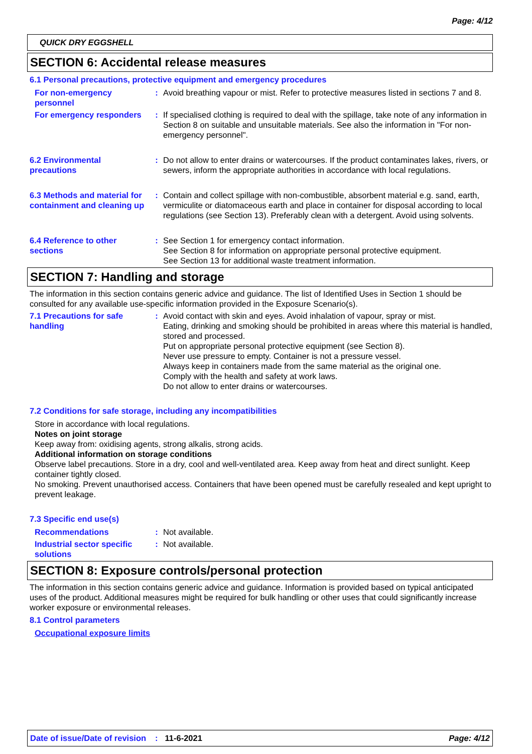Page: 4/12
QUICK DRY EGGSHELL
SECTION 6: Accidental release measures
6.1 Personal precautions, protective equipment and emergency procedures
For non-emergency personnel
: Avoid breathing vapour or mist. Refer to protective measures listed in sections 7 and 8.
For emergency responders
: If specialised clothing is required to deal with the spillage, take note of any information in Section 8 on suitable and unsuitable materials. See also the information in "For non-emergency personnel".
6.2 Environmental precautions
: Do not allow to enter drains or watercourses. If the product contaminates lakes, rivers, or sewers, inform the appropriate authorities in accordance with local regulations.
6.3 Methods and material for containment and cleaning up
: Contain and collect spillage with non-combustible, absorbent material e.g. sand, earth, vermiculite or diatomaceous earth and place in container for disposal according to local regulations (see Section 13). Preferably clean with a detergent. Avoid using solvents.
6.4 Reference to other sections
: See Section 1 for emergency contact information.
See Section 8 for information on appropriate personal protective equipment.
See Section 13 for additional waste treatment information.
SECTION 7: Handling and storage
The information in this section contains generic advice and guidance. The list of Identified Uses in Section 1 should be consulted for any available use-specific information provided in the Exposure Scenario(s).
7.1 Precautions for safe handling
: Avoid contact with skin and eyes. Avoid inhalation of vapour, spray or mist.
Eating, drinking and smoking should be prohibited in areas where this material is handled, stored and processed.
Put on appropriate personal protective equipment (see Section 8).
Never use pressure to empty. Container is not a pressure vessel.
Always keep in containers made from the same material as the original one.
Comply with the health and safety at work laws.
Do not allow to enter drains or watercourses.
7.2 Conditions for safe storage, including any incompatibilities
Store in accordance with local regulations.
Notes on joint storage
Keep away from: oxidising agents, strong alkalis, strong acids.
Additional information on storage conditions
Observe label precautions. Store in a dry, cool and well-ventilated area. Keep away from heat and direct sunlight. Keep container tightly closed.
No smoking. Prevent unauthorised access. Containers that have been opened must be carefully resealed and kept upright to prevent leakage.
7.3 Specific end use(s)
Recommendations : Not available.
Industrial sector specific solutions
: Not available.
SECTION 8: Exposure controls/personal protection
The information in this section contains generic advice and guidance. Information is provided based on typical anticipated uses of the product. Additional measures might be required for bulk handling or other uses that could significantly increase worker exposure or environmental releases.
8.1 Control parameters
Occupational exposure limits
Date of issue/Date of revision: 11-6-2021 Page: 4/12